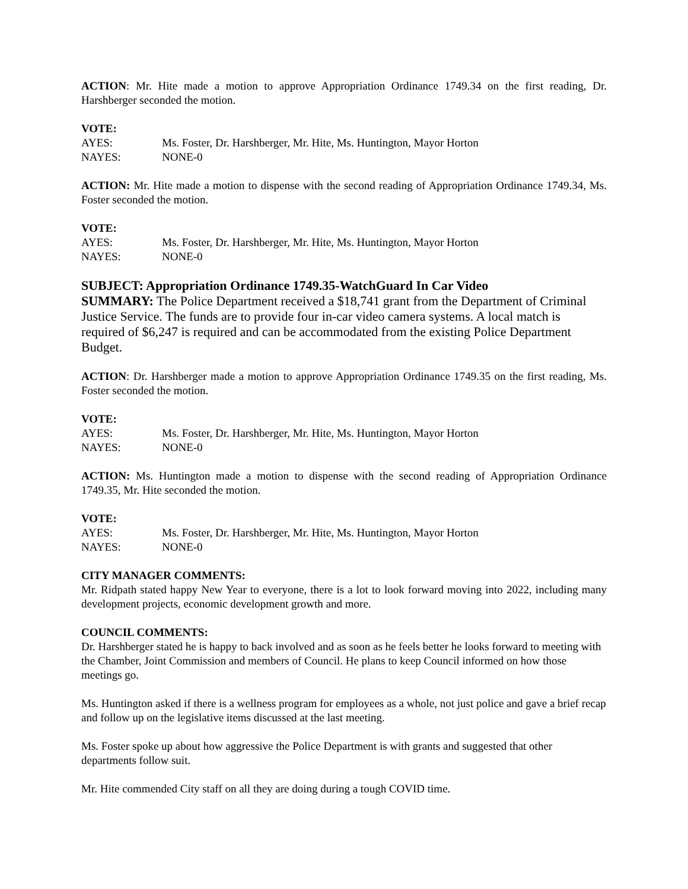ACTION: Mr. Hite made a motion to approve Appropriation Ordinance 1749.34 on the first reading, Dr. Harshberger seconded the motion.
VOTE:
AYES: Ms. Foster, Dr. Harshberger, Mr. Hite, Ms. Huntington, Mayor Horton
NAYES: NONE-0
ACTION: Mr. Hite made a motion to dispense with the second reading of Appropriation Ordinance 1749.34, Ms. Foster seconded the motion.
VOTE:
AYES: Ms. Foster, Dr. Harshberger, Mr. Hite, Ms. Huntington, Mayor Horton
NAYES: NONE-0
SUBJECT: Appropriation Ordinance 1749.35-WatchGuard In Car Video
SUMMARY: The Police Department received a $18,741 grant from the Department of Criminal Justice Service. The funds are to provide four in-car video camera systems. A local match is required of $6,247 is required and can be accommodated from the existing Police Department Budget.
ACTION: Dr. Harshberger made a motion to approve Appropriation Ordinance 1749.35 on the first reading, Ms. Foster seconded the motion.
VOTE:
AYES: Ms. Foster, Dr. Harshberger, Mr. Hite, Ms. Huntington, Mayor Horton
NAYES: NONE-0
ACTION: Ms. Huntington made a motion to dispense with the second reading of Appropriation Ordinance 1749.35, Mr. Hite seconded the motion.
VOTE:
AYES: Ms. Foster, Dr. Harshberger, Mr. Hite, Ms. Huntington, Mayor Horton
NAYES: NONE-0
CITY MANAGER COMMENTS:
Mr. Ridpath stated happy New Year to everyone, there is a lot to look forward moving into 2022, including many development projects, economic development growth and more.
COUNCIL COMMENTS:
Dr. Harshberger stated he is happy to back involved and as soon as he feels better he looks forward to meeting with the Chamber, Joint Commission and members of Council. He plans to keep Council informed on how those meetings go.
Ms. Huntington asked if there is a wellness program for employees as a whole, not just police and gave a brief recap and follow up on the legislative items discussed at the last meeting.
Ms. Foster spoke up about how aggressive the Police Department is with grants and suggested that other departments follow suit.
Mr. Hite commended City staff on all they are doing during a tough COVID time.